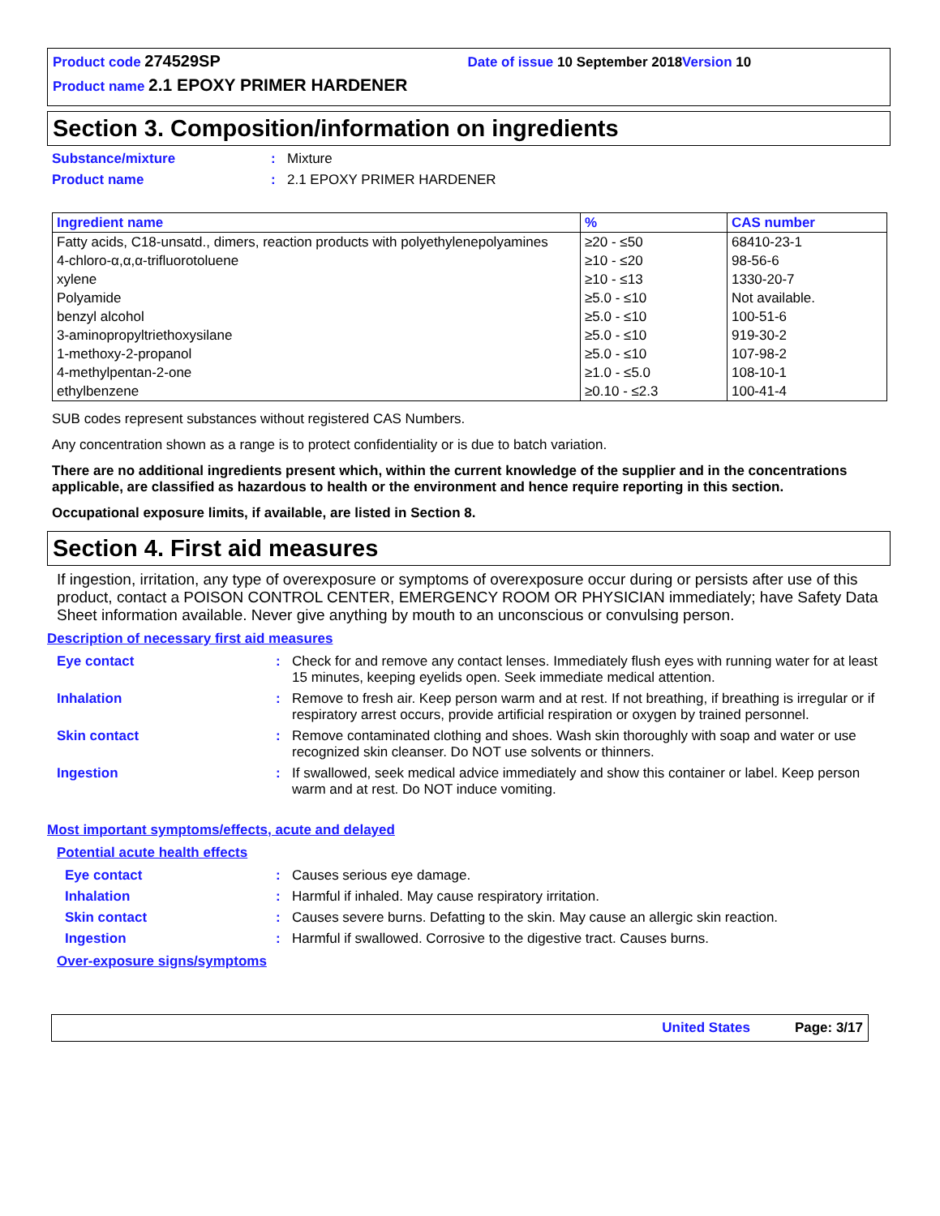Product code 274529SP Date of issue 10 September 2018 Version 10
Product name 2.1 EPOXY PRIMER HARDENER
Section 3. Composition/information on ingredients
Substance/mixture: Mixture
Product name: 2.1 EPOXY PRIMER HARDENER
| Ingredient name | % | CAS number |
| --- | --- | --- |
| Fatty acids, C18-unsatd., dimers, reaction products with polyethylenepolyamines | ≥20 - ≤50 | 68410-23-1 |
| 4-chloro-α,α,α-trifluorotoluene | ≥10 - ≤20 | 98-56-6 |
| xylene | ≥10 - ≤13 | 1330-20-7 |
| Polyamide | ≥5.0 - ≤10 | Not available. |
| benzyl alcohol | ≥5.0 - ≤10 | 100-51-6 |
| 3-aminopropyltriethoxysilane | ≥5.0 - ≤10 | 919-30-2 |
| 1-methoxy-2-propanol | ≥5.0 - ≤10 | 107-98-2 |
| 4-methylpentan-2-one | ≥1.0 - ≤5.0 | 108-10-1 |
| ethylbenzene | ≥0.10 - ≤2.3 | 100-41-4 |
SUB codes represent substances without registered CAS Numbers.
Any concentration shown as a range is to protect confidentiality or is due to batch variation.
There are no additional ingredients present which, within the current knowledge of the supplier and in the concentrations applicable, are classified as hazardous to health or the environment and hence require reporting in this section.
Occupational exposure limits, if available, are listed in Section 8.
Section 4. First aid measures
If ingestion, irritation, any type of overexposure or symptoms of overexposure occur during or persists after use of this product, contact a POISON CONTROL CENTER, EMERGENCY ROOM OR PHYSICIAN immediately; have Safety Data Sheet information available. Never give anything by mouth to an unconscious or convulsing person.
Description of necessary first aid measures
Eye contact: Check for and remove any contact lenses. Immediately flush eyes with running water for at least 15 minutes, keeping eyelids open. Seek immediate medical attention.
Inhalation: Remove to fresh air. Keep person warm and at rest. If not breathing, if breathing is irregular or if respiratory arrest occurs, provide artificial respiration or oxygen by trained personnel.
Skin contact: Remove contaminated clothing and shoes. Wash skin thoroughly with soap and water or use recognized skin cleanser. Do NOT use solvents or thinners.
Ingestion: If swallowed, seek medical advice immediately and show this container or label. Keep person warm and at rest. Do NOT induce vomiting.
Most important symptoms/effects, acute and delayed
Potential acute health effects
Eye contact: Causes serious eye damage.
Inhalation: Harmful if inhaled. May cause respiratory irritation.
Skin contact: Causes severe burns. Defatting to the skin. May cause an allergic skin reaction.
Ingestion: Harmful if swallowed. Corrosive to the digestive tract. Causes burns.
Over-exposure signs/symptoms
United States Page: 3/17